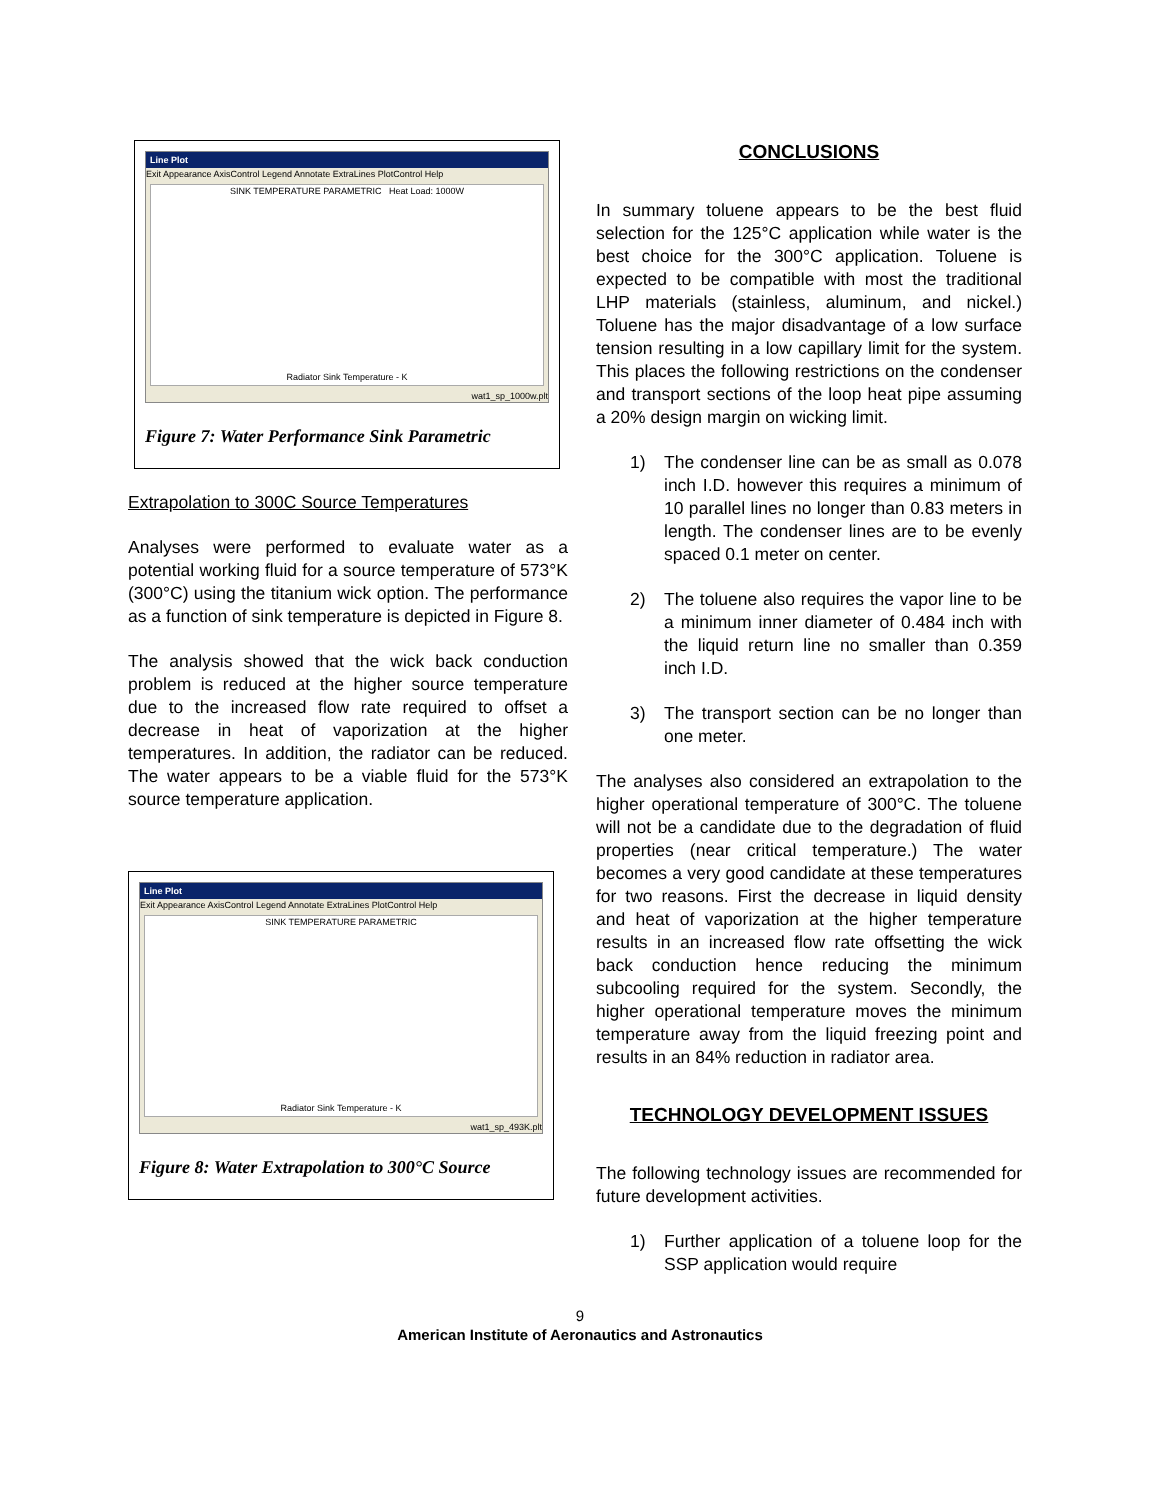Line Plot
Exit Appearance AxisControl Legend Annotate ExtraLines PlotControl Help
SINK TEMPERATURE PARAMETRIC Heat Load: 1000W
Radiator Sink Temperature - K
wat1_sp_1000w.plt
Figure 7: Water Performance Sink Parametric
Extrapolation to 300C Source Temperatures
Analyses were performed to evaluate water as a potential working fluid for a source temperature of 573°K (300°C) using the titanium wick option. The performance as a function of sink temperature is depicted in Figure 8.
The analysis showed that the wick back conduction problem is reduced at the higher source temperature due to the increased flow rate required to offset a decrease in heat of vaporization at the higher temperatures. In addition, the radiator can be reduced. The water appears to be a viable fluid for the 573°K source temperature application.
Line Plot
Exit Appearance AxisControl Legend Annotate ExtraLines PlotControl Help
SINK TEMPERATURE PARAMETRIC
Radiator Sink Temperature - K
wat1_sp_493K.plt
Figure 8: Water Extrapolation to 300°C Source
CONCLUSIONS
In summary toluene appears to be the best fluid selection for the 125°C application while water is the best choice for the 300°C application. Toluene is expected to be compatible with most the traditional LHP materials (stainless, aluminum, and nickel.) Toluene has the major disadvantage of a low surface tension resulting in a low capillary limit for the system. This places the following restrictions on the condenser and transport sections of the loop heat pipe assuming a 20% design margin on wicking limit.
1) The condenser line can be as small as 0.078 inch I.D. however this requires a minimum of 10 parallel lines no longer than 0.83 meters in length. The condenser lines are to be evenly spaced 0.1 meter on center.
2) The toluene also requires the vapor line to be a minimum inner diameter of 0.484 inch with the liquid return line no smaller than 0.359 inch I.D.
3) The transport section can be no longer than one meter.
The analyses also considered an extrapolation to the higher operational temperature of 300°C. The toluene will not be a candidate due to the degradation of fluid properties (near critical temperature.) The water becomes a very good candidate at these temperatures for two reasons. First the decrease in liquid density and heat of vaporization at the higher temperature results in an increased flow rate offsetting the wick back conduction hence reducing the minimum subcooling required for the system. Secondly, the higher operational temperature moves the minimum temperature away from the liquid freezing point and results in an 84% reduction in radiator area.
TECHNOLOGY DEVELOPMENT ISSUES
The following technology issues are recommended for future development activities.
1) Further application of a toluene loop for the SSP application would require
9
American Institute of Aeronautics and Astronautics